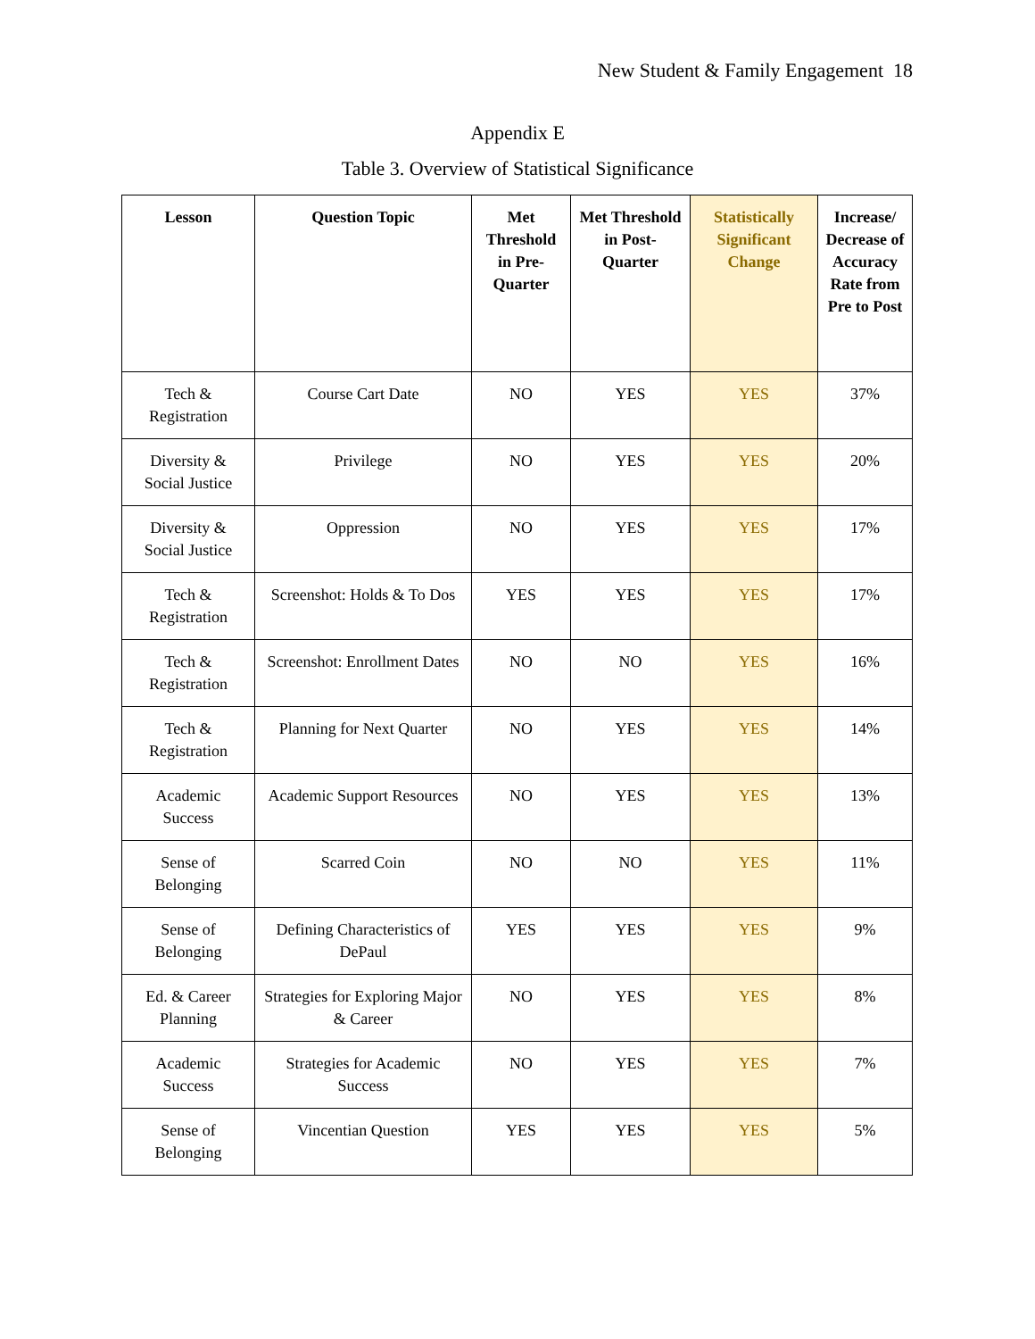New Student & Family Engagement 18
Appendix E
Table 3. Overview of Statistical Significance
| Lesson | Question Topic | Met Threshold in Pre-Quarter | Met Threshold in Post-Quarter | Statistically Significant Change | Increase/ Decrease of Accuracy Rate from Pre to Post |
| --- | --- | --- | --- | --- | --- |
| Tech & Registration | Course Cart Date | NO | YES | YES | 37% |
| Diversity & Social Justice | Privilege | NO | YES | YES | 20% |
| Diversity & Social Justice | Oppression | NO | YES | YES | 17% |
| Tech & Registration | Screenshot: Holds & To Dos | YES | YES | YES | 17% |
| Tech & Registration | Screenshot: Enrollment Dates | NO | NO | YES | 16% |
| Tech & Registration | Planning for Next Quarter | NO | YES | YES | 14% |
| Academic Success | Academic Support Resources | NO | YES | YES | 13% |
| Sense of Belonging | Scarred Coin | NO | NO | YES | 11% |
| Sense of Belonging | Defining Characteristics of DePaul | YES | YES | YES | 9% |
| Ed. & Career Planning | Strategies for Exploring Major & Career | NO | YES | YES | 8% |
| Academic Success | Strategies for Academic Success | NO | YES | YES | 7% |
| Sense of Belonging | Vincentian Question | YES | YES | YES | 5% |